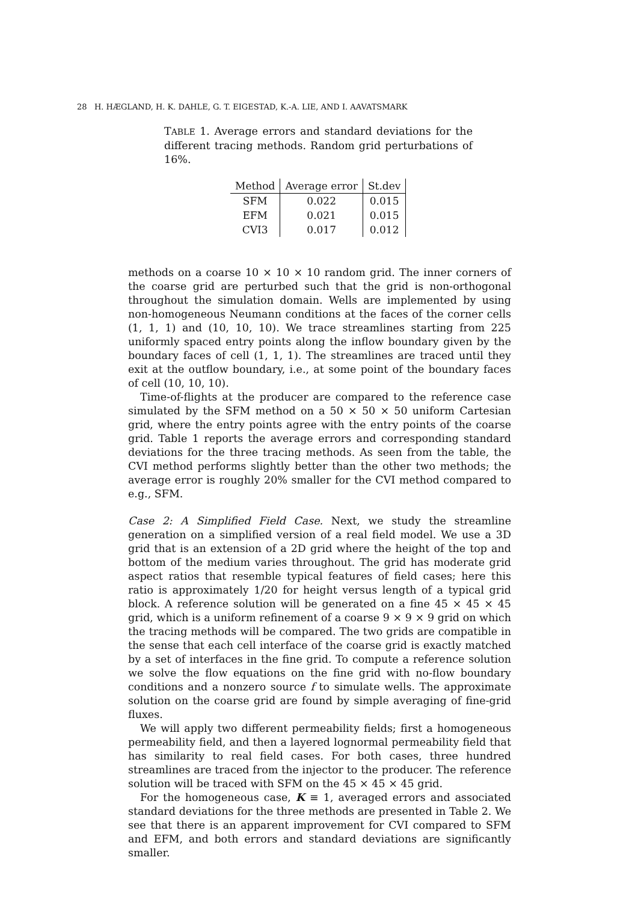28 H. HÆGLAND, H. K. DAHLE, G. T. EIGESTAD, K.-A. LIE, AND I. AAVATSMARK
TABLE 1. Average errors and standard deviations for the different tracing methods. Random grid perturbations of 16%.
| Method | Average error | St.dev |
| --- | --- | --- |
| SFM | 0.022 | 0.015 |
| EFM | 0.021 | 0.015 |
| CVI3 | 0.017 | 0.012 |
methods on a coarse 10 × 10 × 10 random grid. The inner corners of the coarse grid are perturbed such that the grid is non-orthogonal throughout the simulation domain. Wells are implemented by using non-homogeneous Neumann conditions at the faces of the corner cells (1, 1, 1) and (10, 10, 10). We trace streamlines starting from 225 uniformly spaced entry points along the inflow boundary given by the boundary faces of cell (1, 1, 1). The streamlines are traced until they exit at the outflow boundary, i.e., at some point of the boundary faces of cell (10, 10, 10).
Time-of-flights at the producer are compared to the reference case simulated by the SFM method on a 50 × 50 × 50 uniform Cartesian grid, where the entry points agree with the entry points of the coarse grid. Table 1 reports the average errors and corresponding standard deviations for the three tracing methods. As seen from the table, the CVI method performs slightly better than the other two methods; the average error is roughly 20% smaller for the CVI method compared to e.g., SFM.
Case 2: A Simplified Field Case. Next, we study the streamline generation on a simplified version of a real field model. We use a 3D grid that is an extension of a 2D grid where the height of the top and bottom of the medium varies throughout. The grid has moderate grid aspect ratios that resemble typical features of field cases; here this ratio is approximately 1/20 for height versus length of a typical grid block. A reference solution will be generated on a fine 45 × 45 × 45 grid, which is a uniform refinement of a coarse 9 × 9 × 9 grid on which the tracing methods will be compared. The two grids are compatible in the sense that each cell interface of the coarse grid is exactly matched by a set of interfaces in the fine grid. To compute a reference solution we solve the flow equations on the fine grid with no-flow boundary conditions and a nonzero source f to simulate wells. The approximate solution on the coarse grid are found by simple averaging of fine-grid fluxes.
We will apply two different permeability fields; first a homogeneous permeability field, and then a layered lognormal permeability field that has similarity to real field cases. For both cases, three hundred streamlines are traced from the injector to the producer. The reference solution will be traced with SFM on the 45 × 45 × 45 grid.
For the homogeneous case, K ≡ 1, averaged errors and associated standard deviations for the three methods are presented in Table 2. We see that there is an apparent improvement for CVI compared to SFM and EFM, and both errors and standard deviations are significantly smaller.